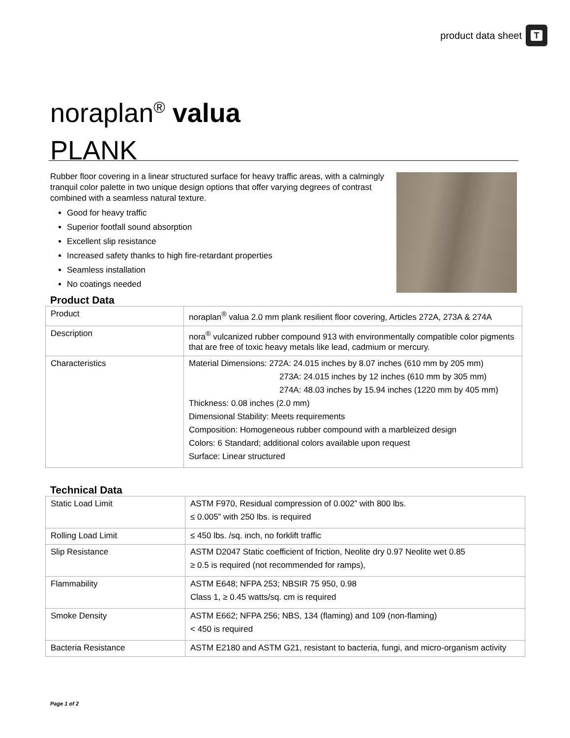product data sheet
T
noraplan<sup>®</sup> valua
PLANK
Rubber floor covering in a linear structured surface for heavy traffic areas, with a calmingly tranquil color palette in two unique design options that offer varying degrees of contrast combined with a seamless natural texture.
Good for heavy traffic
Superior footfall sound absorption
Excellent slip resistance
Increased safety thanks to high fire-retardant properties
Seamless installation
No coatings needed
Product Data
| Product | noraplan<sup>®</sup> valua 2.0 mm plank resilient floor covering, Articles 272A, 273A & 274A |
| Description | nora<sup>®</sup> vulcanized rubber compound 913 with environmentally compatible color pigments that are free of toxic heavy metals like lead, cadmium or mercury. |
| Characteristics | Material Dimensions: 272A: 24.015 inches by 8.07 inches (610 mm by 205 mm) 273A: 24.015 inches by 12 inches (610 mm by 305 mm) 274A: 48.03 inches by 15.94 inches (1220 mm by 405 mm) Thickness: 0.08 inches (2.0 mm) Dimensional Stability: Meets requirements Composition: Homogeneous rubber compound with a marbleized design Colors: 6 Standard; additional colors available upon request Surface: Linear structured |
Technical Data
| Static Load Limit | ASTM F970, Residual compression of 0.002” with 800 lbs. ≤ 0.005” with 250 lbs. is required |
| Rolling Load Limit | ≤ 450 lbs. /sq. inch, no forklift traffic |
| Slip Resistance | ASTM D2047 Static coefficient of friction, Neolite dry 0.97 Neolite wet 0.85 ≥ 0.5 is required (not recommended for ramps), |
| Flammability | ASTM E648; NFPA 253; NBSIR 75 950, 0.98 Class 1, ≥ 0.45 watts/sq. cm is required |
| Smoke Density | ASTM E662; NFPA 256; NBS, 134 (flaming) and 109 (non-flaming) < 450 is required |
| Bacteria Resistance | ASTM E2180 and ASTM G21, resistant to bacteria, fungi, and micro-organism activity |
Page 1 of 2